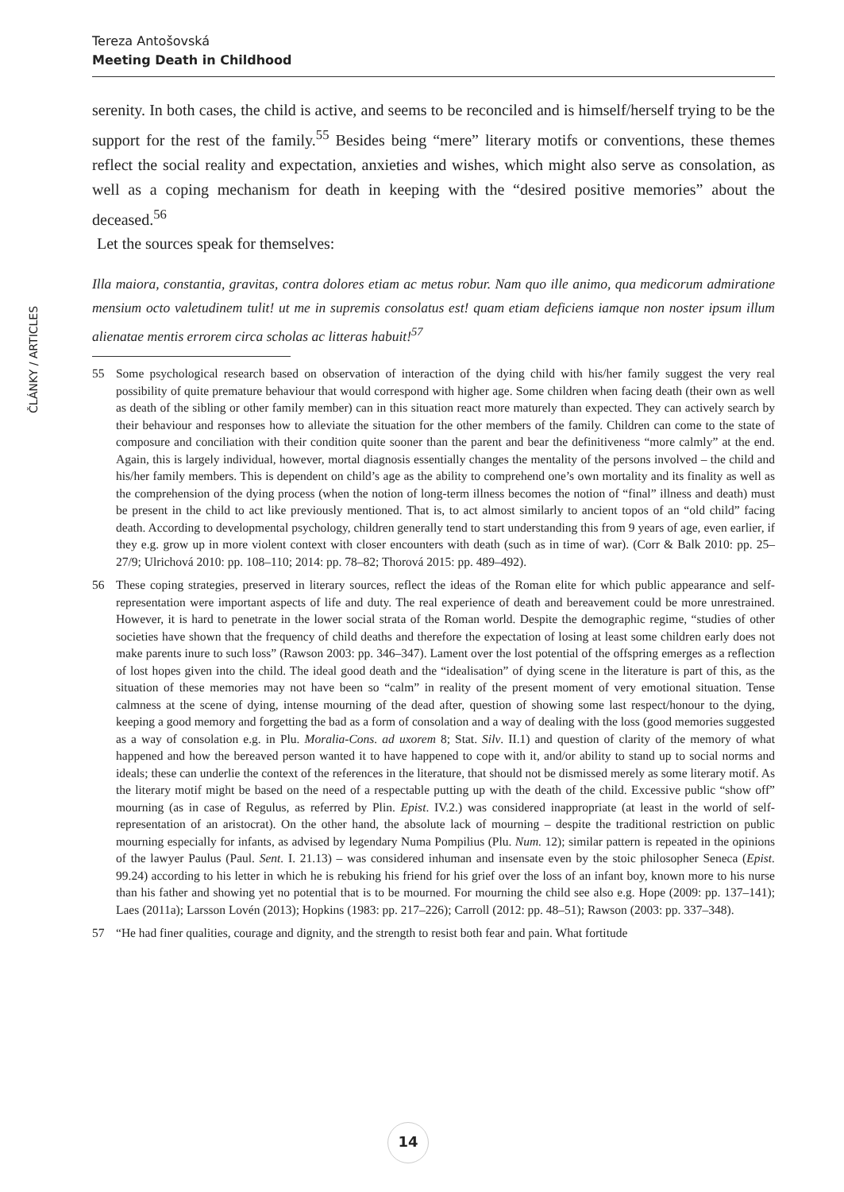Tereza Antošovská
Meeting Death in Childhood
ČLÁNKY / ARTICLES
serenity. In both cases, the child is active, and seems to be reconciled and is himself/herself trying to be the support for the rest of the family.<sup>55</sup> Besides being “mere” literary motifs or conventions, these themes reflect the social reality and expectation, anxieties and wishes, which might also serve as consolation, as well as a coping mechanism for death in keeping with the “desired positive memories” about the deceased.<sup>56</sup>
Let the sources speak for themselves:
Illa maiora, constantia, gravitas, contra dolores etiam ac metus robur. Nam quo ille animo, qua medicorum admiratione mensium octo valetudinem tulit! ut me in supremis consolatus est! quam etiam deficiens iamque non noster ipsum illum alienatae mentis errorem circa scholas ac litteras habuit!<sup>57</sup>
55 Some psychological research based on observation of interaction of the dying child with his/her family suggest the very real possibility of quite premature behaviour that would correspond with higher age. Some children when facing death (their own as well as death of the sibling or other family member) can in this situation react more maturely than expected. They can actively search by their behaviour and responses how to alleviate the situation for the other members of the family. Children can come to the state of composure and conciliation with their condition quite sooner than the parent and bear the definitiveness “more calmly” at the end. Again, this is largely individual, however, mortal diagnosis essentially changes the mentality of the persons involved – the child and his/her family members. This is dependent on child’s age as the ability to comprehend one’s own mortality and its finality as well as the comprehension of the dying process (when the notion of long-term illness becomes the notion of “final” illness and death) must be present in the child to act like previously mentioned. That is, to act almost similarly to ancient topos of an “old child” facing death. According to developmental psychology, children generally tend to start understanding this from 9 years of age, even earlier, if they e.g. grow up in more violent context with closer encounters with death (such as in time of war). (Corr & Balk 2010: pp. 25–27/9; Ulrichová 2010: pp. 108–110; 2014: pp. 78–82; Thorová 2015: pp. 489–492).
56 These coping strategies, preserved in literary sources, reflect the ideas of the Roman elite for which public appearance and self-representation were important aspects of life and duty. The real experience of death and bereavement could be more unrestrained. However, it is hard to penetrate in the lower social strata of the Roman world. Despite the demographic regime, “studies of other societies have shown that the frequency of child deaths and therefore the expectation of losing at least some children early does not make parents inure to such loss” (Rawson 2003: pp. 346–347). Lament over the lost potential of the offspring emerges as a reflection of lost hopes given into the child. The ideal good death and the “idealisation” of dying scene in the literature is part of this, as the situation of these memories may not have been so “calm” in reality of the present moment of very emotional situation. Tense calmness at the scene of dying, intense mourning of the dead after, question of showing some last respect/honour to the dying, keeping a good memory and forgetting the bad as a form of consolation and a way of dealing with the loss (good memories suggested as a way of consolation e.g. in Plu. Moralia-Cons. ad uxorem 8; Stat. Silv. II.1) and question of clarity of the memory of what happened and how the bereaved person wanted it to have happened to cope with it, and/or ability to stand up to social norms and ideals; these can underlie the context of the references in the literature, that should not be dismissed merely as some literary motif. As the literary motif might be based on the need of a respectable putting up with the death of the child. Excessive public “show off” mourning (as in case of Regulus, as referred by Plin. Epist. IV.2.) was considered inappropriate (at least in the world of self-representation of an aristocrat). On the other hand, the absolute lack of mourning – despite the traditional restriction on public mourning especially for infants, as advised by legendary Numa Pompilius (Plu. Num. 12); similar pattern is repeated in the opinions of the lawyer Paulus (Paul. Sent. I. 21.13) – was considered inhuman and insensate even by the stoic philosopher Seneca (Epist. 99.24) according to his letter in which he is rebuking his friend for his grief over the loss of an infant boy, known more to his nurse than his father and showing yet no potential that is to be mourned. For mourning the child see also e.g. Hope (2009: pp. 137–141); Laes (2011a); Larsson Lovén (2013); Hopkins (1983: pp. 217–226); Carroll (2012: pp. 48–51); Rawson (2003: pp. 337–348).
57 “He had finer qualities, courage and dignity, and the strength to resist both fear and pain. What fortitude
14